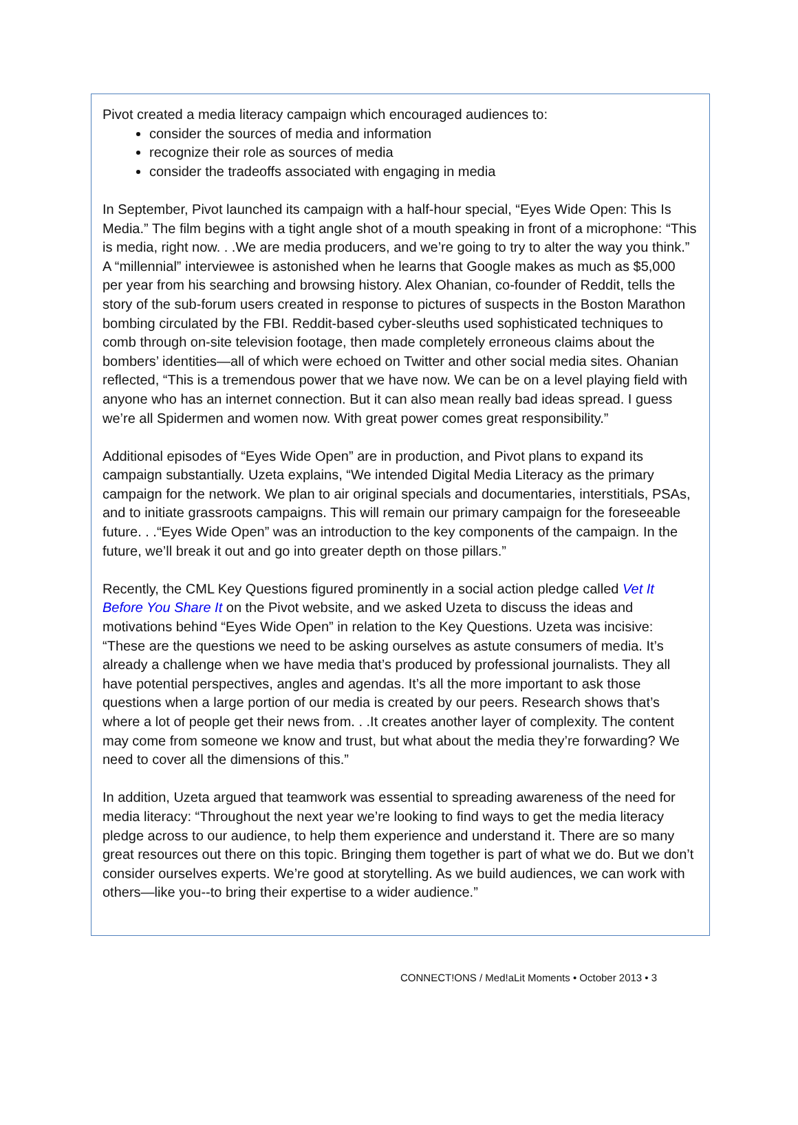Pivot created a media literacy campaign which encouraged audiences to:
consider the sources of media and information
recognize their role as sources of media
consider the tradeoffs associated with engaging in media
In September, Pivot launched its campaign with a half-hour special, “Eyes Wide Open: This Is Media.” The film begins with a tight angle shot of a mouth speaking in front of a microphone: “This is media, right now. . .We are media producers, and we’re going to try to alter the way you think.” A “millennial” interviewee is astonished when he learns that Google makes as much as $5,000 per year from his searching and browsing history. Alex Ohanian, co-founder of Reddit, tells the story of the sub-forum users created in response to pictures of suspects in the Boston Marathon bombing circulated by the FBI. Reddit-based cyber-sleuths used sophisticated techniques to comb through on-site television footage, then made completely erroneous claims about the bombers’ identities—all of which were echoed on Twitter and other social media sites. Ohanian reflected, “This is a tremendous power that we have now. We can be on a level playing field with anyone who has an internet connection. But it can also mean really bad ideas spread. I guess we’re all Spidermen and women now. With great power comes great responsibility.”
Additional episodes of “Eyes Wide Open” are in production, and Pivot plans to expand its campaign substantially. Uzeta explains, “We intended Digital Media Literacy as the primary campaign for the network. We plan to air original specials and documentaries, interstitials, PSAs, and to initiate grassroots campaigns. This will remain our primary campaign for the foreseeable future. . .“Eyes Wide Open” was an introduction to the key components of the campaign. In the future, we’ll break it out and go into greater depth on those pillars.”
Recently, the CML Key Questions figured prominently in a social action pledge called Vet It Before You Share It on the Pivot website, and we asked Uzeta to discuss the ideas and motivations behind “Eyes Wide Open” in relation to the Key Questions. Uzeta was incisive: “These are the questions we need to be asking ourselves as astute consumers of media. It’s already a challenge when we have media that’s produced by professional journalists. They all have potential perspectives, angles and agendas. It’s all the more important to ask those questions when a large portion of our media is created by our peers. Research shows that’s where a lot of people get their news from. . .It creates another layer of complexity. The content may come from someone we know and trust, but what about the media they’re forwarding? We need to cover all the dimensions of this.”
In addition, Uzeta argued that teamwork was essential to spreading awareness of the need for media literacy: “Throughout the next year we’re looking to find ways to get the media literacy pledge across to our audience, to help them experience and understand it. There are so many great resources out there on this topic. Bringing them together is part of what we do. But we don’t consider ourselves experts. We’re good at storytelling. As we build audiences, we can work with others—like you--to bring their expertise to a wider audience.”
CONNECT!ONS / Med!aLit Moments • October 2013 • 3